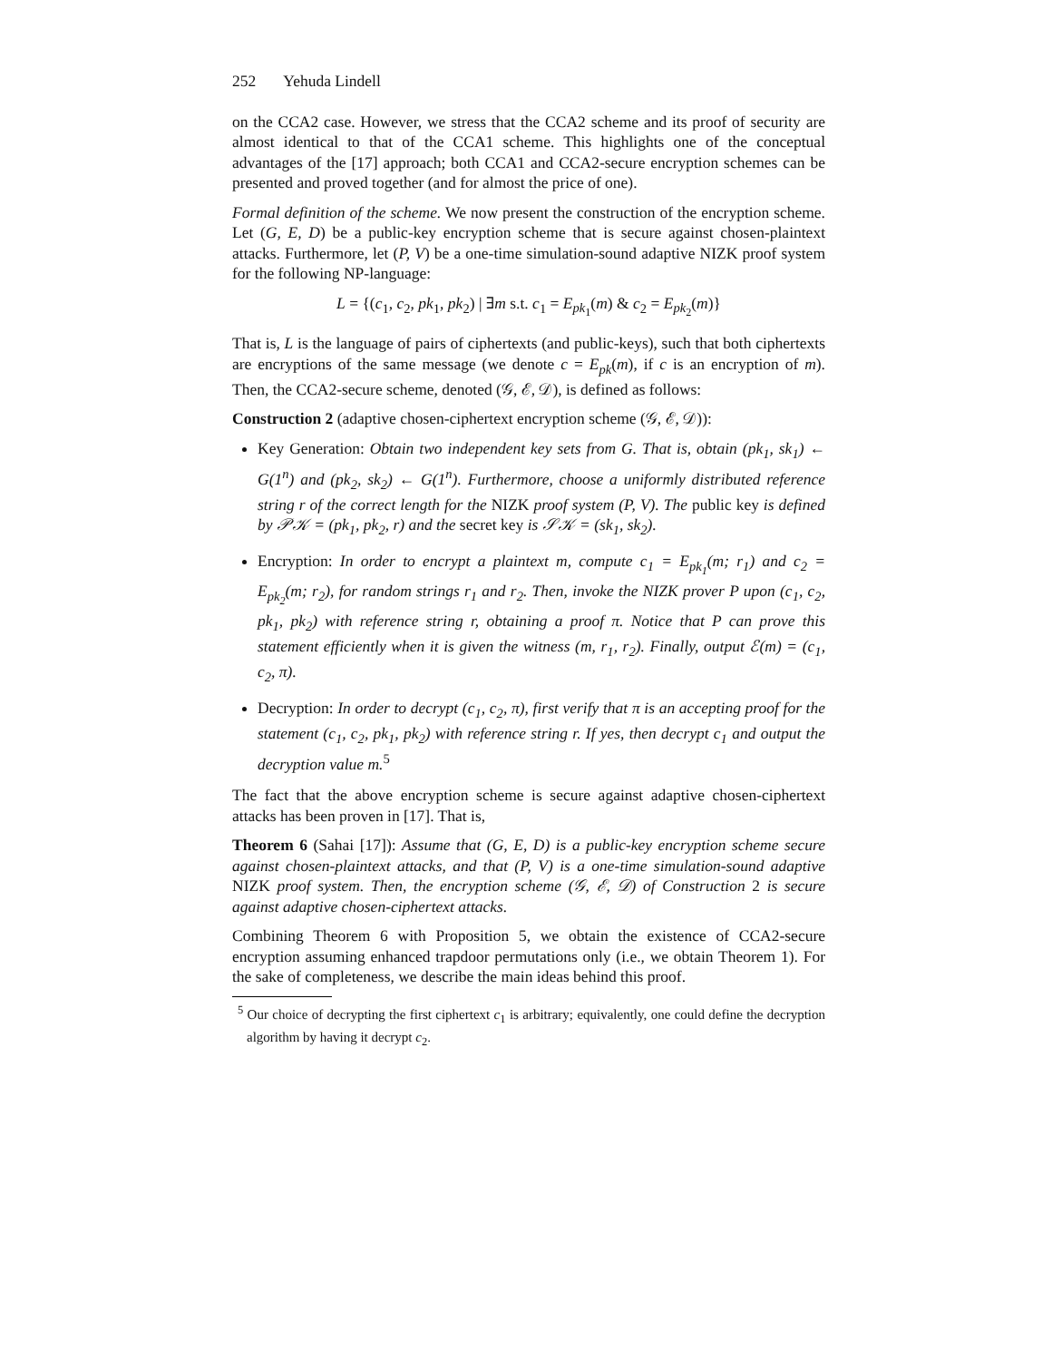252 Yehuda Lindell
on the CCA2 case. However, we stress that the CCA2 scheme and its proof of security are almost identical to that of the CCA1 scheme. This highlights one of the conceptual advantages of the [17] approach; both CCA1 and CCA2-secure encryption schemes can be presented and proved together (and for almost the price of one).
Formal definition of the scheme. We now present the construction of the encryption scheme. Let (G, E, D) be a public-key encryption scheme that is secure against chosen-plaintext attacks. Furthermore, let (P, V) be a one-time simulation-sound adaptive NIZK proof system for the following NP-language:
L = {(c<sub>1</sub>, c<sub>2</sub>, pk<sub>1</sub>, pk<sub>2</sub>) | ∃m s.t. c<sub>1</sub> = E<sub>pk<sub>1</sub></sub>(m) & c<sub>2</sub> = E<sub>pk<sub>2</sub></sub>(m)}
That is, L is the language of pairs of ciphertexts (and public-keys), such that both ciphertexts are encryptions of the same message (we denote c = E<sub>pk</sub>(m), if c is an encryption of m). Then, the CCA2-secure scheme, denoted (𝒢, ℰ, 𝒟), is defined as follows:
Construction 2 (adaptive chosen-ciphertext encryption scheme (𝒢, ℰ, 𝒟)):
Key Generation: Obtain two independent key sets from G. That is, obtain (pk<sub>1</sub>, sk<sub>1</sub>) ← G(1<sup>n</sup>) and (pk<sub>2</sub>, sk<sub>2</sub>) ← G(1<sup>n</sup>). Furthermore, choose a uniformly distributed reference string r of the correct length for the NIZK proof system (P, V). The public key is defined by 𝒫𝒦 = (pk<sub>1</sub>, pk<sub>2</sub>, r) and the secret key is 𝒮𝒦 = (sk<sub>1</sub>, sk<sub>2</sub>).
Encryption: In order to encrypt a plaintext m, compute c<sub>1</sub> = E<sub>pk<sub>1</sub></sub>(m; r<sub>1</sub>) and c<sub>2</sub> = E<sub>pk<sub>2</sub></sub>(m; r<sub>2</sub>), for random strings r<sub>1</sub> and r<sub>2</sub>. Then, invoke the NIZK prover P upon (c<sub>1</sub>, c<sub>2</sub>, pk<sub>1</sub>, pk<sub>2</sub>) with reference string r, obtaining a proof π. Notice that P can prove this statement efficiently when it is given the witness (m, r<sub>1</sub>, r<sub>2</sub>). Finally, output ℰ(m) = (c<sub>1</sub>, c<sub>2</sub>, π).
Decryption: In order to decrypt (c<sub>1</sub>, c<sub>2</sub>, π), first verify that π is an accepting proof for the statement (c<sub>1</sub>, c<sub>2</sub>, pk<sub>1</sub>, pk<sub>2</sub>) with reference string r. If yes, then decrypt c<sub>1</sub> and output the decryption value m.<sup>5</sup>
The fact that the above encryption scheme is secure against adaptive chosen-ciphertext attacks has been proven in [17]. That is,
Theorem 6 (Sahai [17]): Assume that (G, E, D) is a public-key encryption scheme secure against chosen-plaintext attacks, and that (P, V) is a one-time simulation-sound adaptive NIZK proof system. Then, the encryption scheme (𝒢, ℰ, 𝒟) of Construction 2 is secure against adaptive chosen-ciphertext attacks.
Combining Theorem 6 with Proposition 5, we obtain the existence of CCA2-secure encryption assuming enhanced trapdoor permutations only (i.e., we obtain Theorem 1). For the sake of completeness, we describe the main ideas behind this proof.
<sup>5</sup> Our choice of decrypting the first ciphertext c<sub>1</sub> is arbitrary; equivalently, one could define the decryption algorithm by having it decrypt c<sub>2</sub>.